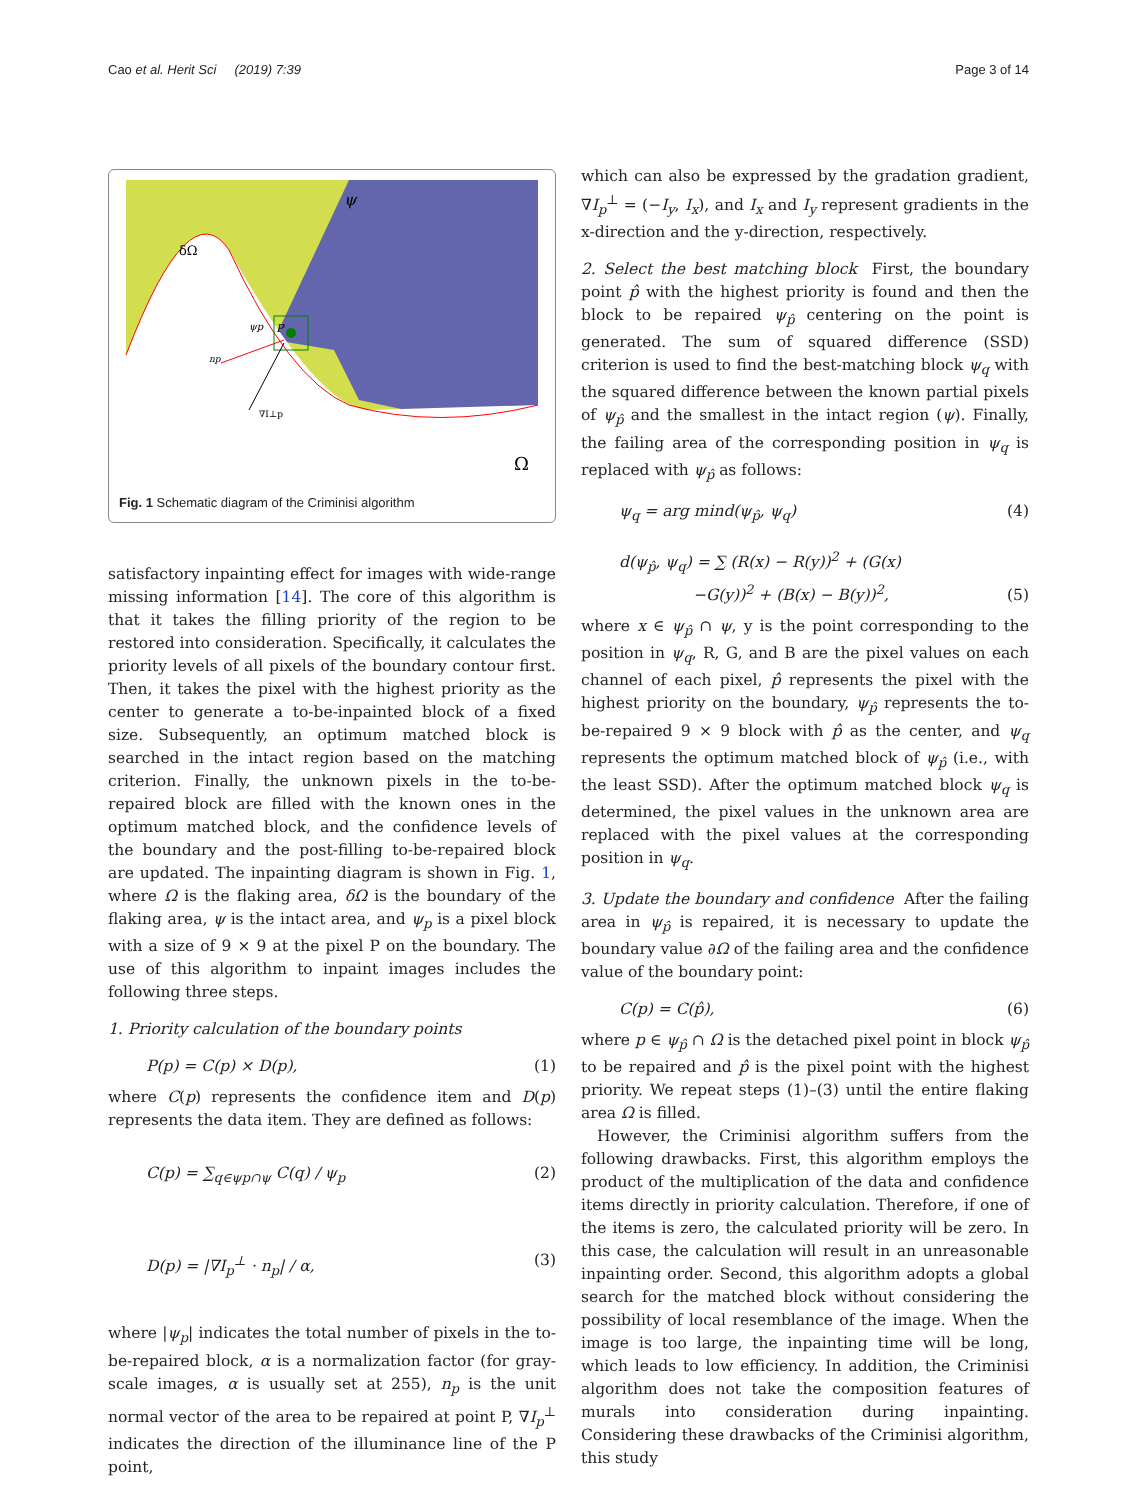Cao et al. Herit Sci (2019) 7:39 Page 3 of 14
ψ
δΩ
ψp
P
np
∇I⊥p
Ω
Fig. 1 Schematic diagram of the Criminisi algorithm
satisfactory inpainting effect for images with wide-range missing information [14]. The core of this algorithm is that it takes the filling priority of the region to be restored into consideration. Specifically, it calculates the priority levels of all pixels of the boundary contour first. Then, it takes the pixel with the highest priority as the center to generate a to-be-inpainted block of a fixed size. Subsequently, an optimum matched block is searched in the intact region based on the matching criterion. Finally, the unknown pixels in the to-be-repaired block are filled with the known ones in the optimum matched block, and the confidence levels of the boundary and the post-filling to-be-repaired block are updated. The inpainting diagram is shown in Fig. 1, where Ω is the flaking area, δΩ is the boundary of the flaking area, ψ is the intact area, and ψ<sub>p</sub> is a pixel block with a size of 9 × 9 at the pixel P on the boundary. The use of this algorithm to inpaint images includes the following three steps.
1. Priority calculation of the boundary points
P(p) = C(p) × D(p), (1)
where C(p) represents the confidence item and D(p) represents the data item. They are defined as follows:
C(p) = ∑<sub>q∈ψp∩ψ</sub> C(q) / ψ<sub>p</sub> (2)
D(p) = |∇I<sub>p</sub><sup>⊥</sup> · n<sub>p</sub>| / α, (3)
where |ψ<sub>p</sub>| indicates the total number of pixels in the to-be-repaired block, α is a normalization factor (for gray-scale images, α is usually set at 255), n<sub>p</sub> is the unit normal vector of the area to be repaired at point P, ∇I<sub>p</sub><sup>⊥</sup> indicates the direction of the illuminance line of the P point,
which can also be expressed by the gradation gradient, ∇I<sub>p</sub><sup>⊥</sup> = (−I<sub>y</sub>, I<sub>x</sub>), and I<sub>x</sub> and I<sub>y</sub> represent gradients in the x-direction and the y-direction, respectively.
2. Select the best matching block First, the boundary point p̂ with the highest priority is found and then the block to be repaired ψ<sub>p̂</sub> centering on the point is generated. The sum of squared difference (SSD) criterion is used to find the best-matching block ψ<sub>q</sub> with the squared difference between the known partial pixels of ψ<sub>p̂</sub> and the smallest in the intact region (ψ). Finally, the failing area of the corresponding position in ψ<sub>q</sub> is replaced with ψ<sub>p̂</sub> as follows:
ψ<sub>q</sub> = arg mind(ψ<sub>p̂</sub>, ψ<sub>q</sub>) (4)
d(ψ<sub>p̂</sub>, ψ<sub>q</sub>) = ∑ (R(x) − R(y))<sup>2</sup> + (G(x)
−G(y))<sup>2</sup> + (B(x) − B(y))<sup>2</sup>, (5)
where x ∈ ψ<sub>p̂</sub> ∩ ψ, y is the point corresponding to the position in ψ<sub>q</sub>, R, G, and B are the pixel values on each channel of each pixel, p̂ represents the pixel with the highest priority on the boundary, ψ<sub>p̂</sub> represents the to-be-repaired 9 × 9 block with p̂ as the center, and ψ<sub>q</sub> represents the optimum matched block of ψ<sub>p̂</sub> (i.e., with the least SSD). After the optimum matched block ψ<sub>q</sub> is determined, the pixel values in the unknown area are replaced with the pixel values at the corresponding position in ψ<sub>q</sub>.
3. Update the boundary and confidence After the failing area in ψ<sub>p̂</sub> is repaired, it is necessary to update the boundary value ∂Ω of the failing area and the confidence value of the boundary point:
C(p) = C(p̂), (6)
where p ∈ ψ<sub>p̂</sub> ∩ Ω is the detached pixel point in block ψ<sub>p̂</sub> to be repaired and p̂ is the pixel point with the highest priority. We repeat steps (1)–(3) until the entire flaking area Ω is filled.
However, the Criminisi algorithm suffers from the following drawbacks. First, this algorithm employs the product of the multiplication of the data and confidence items directly in priority calculation. Therefore, if one of the items is zero, the calculated priority will be zero. In this case, the calculation will result in an unreasonable inpainting order. Second, this algorithm adopts a global search for the matched block without considering the possibility of local resemblance of the image. When the image is too large, the inpainting time will be long, which leads to low efficiency. In addition, the Criminisi algorithm does not take the composition features of murals into consideration during inpainting. Considering these drawbacks of the Criminisi algorithm, this study